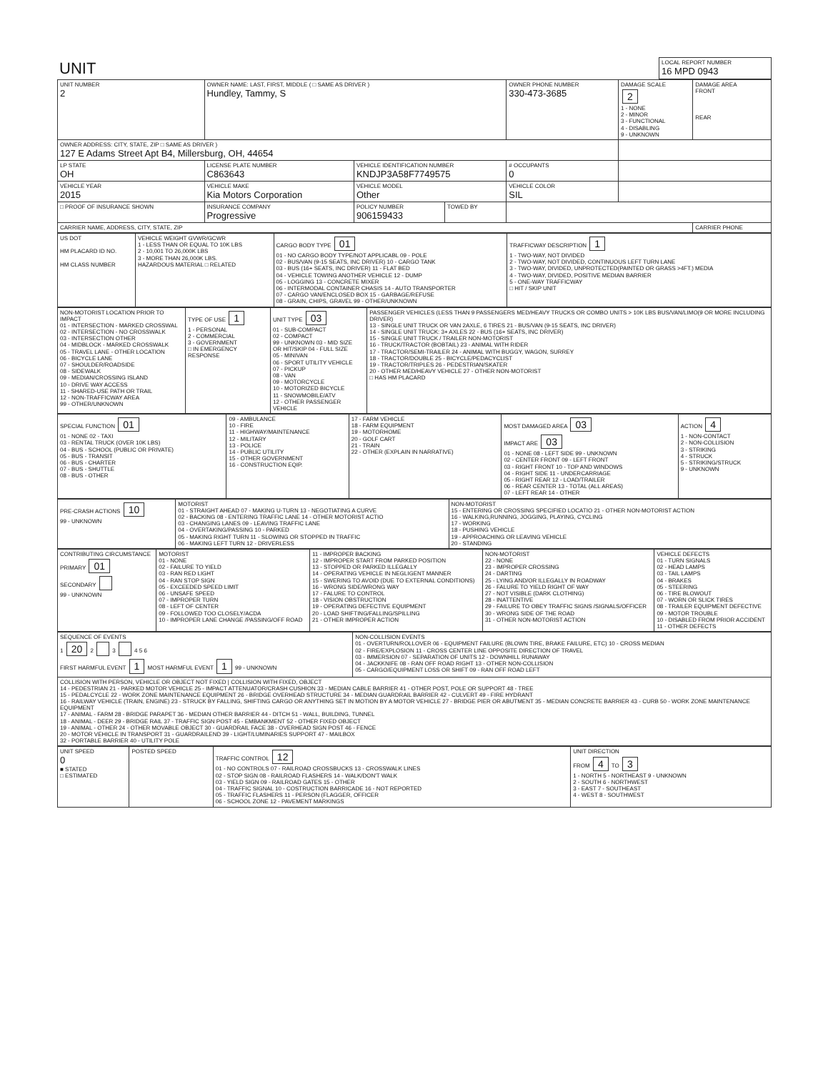| UNIT | LOCAL REPORT NUMBER 16 MPD 0943 |
| UNIT NUMBER 2 | OWNER NAME: LAST, FIRST, MIDDLE ( □ SAME AS DRIVER ) Hundley, Tammy, S | | | OWNER PHONE NUMBER 330-473-3685 | DAMAGE SCALE 2 1 - NONE 2 - MINOR 3 - FUNCTIONAL 4 - DISABLING 9 - UNKNOWN | DAMAGE AREA FRONT REAR |
| OWNER ADDRESS: CITY, STATE, ZIP □ SAME AS DRIVER ) 127 E Adams Street Apt B4, Millersburg, OH, 44654 | | | | | | |
| LP STATE OH | LICENSE PLATE NUMBER C863643 | VEHICLE IDENTIFICATION NUMBER KNDJP3A58F7749575 | | # OCCUPANTS 0 | | |
| VEHICLE YEAR 2015 | VEHICLE MAKE Kia Motors Corporation | VEHICLE MODEL Other | | VEHICLE COLOR SIL | | |
| □ PROOF OF INSURANCE SHOWN | INSURANCE COMPANY Progressive | POLICY NUMBER 906159433 | TOWED BY | | | |
| CARRIER NAME, ADDRESS, CITY, STATE, ZIP | | | | | | CARRIER PHONE |
| US DOT HM PLACARD ID NO. HM CLASS NUMBER | VEHICLE WEIGHT GVWR/GCWR 1 - LESS THAN OR EQUAL TO 10K LBS 2 - 10,001 TO 26,000K LBS 3 - MORE THAN 26,000K LBS. HAZARDOUS MATERIAL □ RELATED | CARGO BODY TYPE 01 01 - NO CARGO BODY TYPE/NOT APPLICABL 09 - POLE 02 - BUS/VAN (9-15 SEATS, INC DRIVER) 10 - CARGO TANK 03 - BUS (16+ SEATS, INC DRIVER) 11 - FLAT BED 04 - VEHICLE TOWING ANOTHER VEHICLE 12 - DUMP 05 - LOGGING 13 - CONCRETE MIXER 06 - INTERMODAL CONTAINER CHASIS 14 - AUTO TRANSPORTER 07 - CARGO VAN/ENCLOSED BOX 15 - GARBAGE/REFUSE 08 - GRAIN, CHIPS, GRAVEL 99 - OTHER/UNKNOWN | TRAFFICWAY DESCRIPTION 1 1 - TWO-WAY, NOT DIVIDED 2 - TWO-WAY, NOT DIVIDED, CONTINUOUS LEFT TURN LANE 3 - TWO-WAY, DIVIDED, UNPROTECTED(PAINTED OR GRASS >4FT.) MEDIA 4 - TWO-WAY, DIVIDED, POSITIVE MEDIAN BARRIER 5 - ONE-WAY TRAFFICWAY □ HIT / SKIP UNIT |
| NON-MOTORIST LOCATION PRIOR TO IMPACT 01 - INTERSECTION - MARKED CROSSWAL 02 - INTERSECTION - NO CROSSWALK 03 - INTERSECTION OTHER 04 - MIDBLOCK - MARKED CROSSWALK 05 - TRAVEL LANE - OTHER LOCATION 06 - BICYCLE LANE 07 - SHOULDER/ROADSIDE 08 - SIDEWALK 09 - MEDIAN/CROSSING ISLAND 10 - DRIVE WAY ACCESS 11 - SHARED-USE PATH OR TRAIL 12 - NON-TRAFFICWAY AREA 99 - OTHER/UNKNOWN | TYPE OF USE 1 1 - PERSONAL 2 - COMMERCIAL 3 - GOVERNMENT □ IN EMERGENCY RESPONSE | UNIT TYPE 03 01 - SUB-COMPACT 02 - COMPACT 99 - UNKNOWN 03 - MID SIZE OR HIT/SKIP 04 - FULL SIZE 05 - MINIVAN 06 - SPORT UTILITY VEHICLE 07 - PICKUP 08 - VAN 09 - MOTORCYCLE 10 - MOTORIZED BICYCLE 11 - SNOWMOBILE/ATV 12 - OTHER PASSENGER VEHICLE | PASSENGER VEHICLES (LESS THAN 9 PASSENGERS MED/HEAVY TRUCKS OR COMBO UNITS > 10K LBS BUS/VAN/LIMO(9 OR MORE INCLUDING DRIVER) 13 - SINGLE UNIT TRUCK OR VAN 2AXLE, 6 TIRES 21 - BUS/VAN (9-15 SEATS, INC DRIVER) 14 - SINGLE UNIT TRUCK: 3+ AXLES 22 - BUS (16+ SEATS, INC DRIVER) 15 - SINGLE UNIT TRUCK / TRAILER NON-MOTORIST 16 - TRUCK/TRACTOR (BOBTAIL) 23 - ANIMAL WITH RIDER 17 - TRACTOR/SEMI-TRAILER 24 - ANIMAL WITH BUGGY, WAGON, SURREY 18 - TRACTOR/DOUBLE 25 - BICYCLE/PEDACYCLIST 19 - TRACTOR/TRIPLES 26 - PEDESTRIAN/SKATER 20 - OTHER MED/HEAVY VEHICLE 27 - OTHER NON-MOTORIST □ HAS HM PLACARD |
| SPECIAL FUNCTION 01 01 - NONE 02 - TAXI 03 - RENTAL TRUCK (OVER 10K LBS) 04 - BUS - SCHOOL (PUBLIC OR PRIVATE) 05 - BUS - TRANSIT 06 - BUS - CHARTER 07 - BUS - SHUTTLE 08 - BUS - OTHER | 09 - AMBULANCE 10 - FIRE 11 - HIGHWAY/MAINTENANCE 12 - MILITARY 13 - POLICE 14 - PUBLIC UTILITY 15 - OTHER GOVERNMENT 16 - CONSTRUCTION EQIP. | 17 - FARM VEHICLE 18 - FARM EQUIPMENT 19 - MOTORHOME 20 - GOLF CART 21 - TRAIN 22 - OTHER (EXPLAIN IN NARRATIVE) | MOST DAMAGED AREA 03 IMPACT ARE 03 01 - NONE 08 - LEFT SIDE 99 - UNKNOWN 02 - CENTER FRONT 09 - LEFT FRONT 03 - RIGHT FRONT 10 - TOP AND WINDOWS 04 - RIGHT SIDE 11 - UNDERCARRIAGE 05 - RIGHT REAR 12 - LOAD/TRAILER 06 - REAR CENTER 13 - TOTAL (ALL AREAS) 07 - LEFT REAR 14 - OTHER | ACTION 4 1 - NON-CONTACT 2 - NON-COLLISION 3 - STRIKING 4 - STRUCK 5 - STRIKING/STRUCK 9 - UNKNOWN |
| PRE-CRASH ACTIONS 10 99 - UNKNOWN | MOTORIST 01 - STRAIGHT AHEAD 07 - MAKING U-TURN 13 - NEGOTIATING A CURVE 02 - BACKING 08 - ENTERING TRAFFIC LANE 14 - OTHER MOTORIST ACTIO 03 - CHANGING LANES 09 - LEAVING TRAFFIC LANE 04 - OVERTAKING/PASSING 10 - PARKED 05 - MAKING RIGHT TURN 11 - SLOWING OR STOPPED IN TRAFFIC 06 - MAKING LEFT TURN 12 - DRIVERLESS | NON-MOTORIST 15 - ENTERING OR CROSSING SPECIFIED LOCATIO 21 - OTHER NON-MOTORIST ACTION 16 - WALKING,RUNNING, JOGGING, PLAYING, CYCLING 17 - WORKING 18 - PUSHING VEHICLE 19 - APPROACHING OR LEAVING VEHICLE 20 - STANDING |
| CONTRIBUTING CIRCUMSTANCE PRIMARY 01 SECONDARY 99 - UNKNOWN | MOTORIST 01 - NONE 02 - FAILURE TO YIELD 03 - RAN RED LIGHT 04 - RAN STOP SIGN 05 - EXCEEDED SPEED LIMIT 06 - UNSAFE SPEED 07 - IMPROPER TURN 08 - LEFT OF CENTER 09 - FOLLOWED TOO CLOSELY/ACDA 10 - IMPROPER LANE CHANGE /PASSING/OFF ROAD | 11 - IMPROPER BACKING 12 - IMPROPER START FROM PARKED POSITION 13 - STOPPED OR PARKED ILLEGALLY 14 - OPERATING VEHICLE IN NEGLIGENT MANNER 15 - SWERING TO AVOID (DUE TO EXTERNAL CONDITIONS) 16 - WRONG SIDE/WRONG WAY 17 - FALURE TO CONTROL 18 - VISION OBSTRUCTION 19 - OPERATING DEFECTIVE EQUIPMENT 20 - LOAD SHIFTING/FALLING/SPILLING 21 - OTHER IMPROPER ACTION | NON-MOTORIST 22 - NONE 23 - IMPROPER CROSSING 24 - DARTING 25 - LYING AND/OR ILLEGALLY IN ROADWAY 26 - FALURE TO YIELD RIGHT OF WAY 27 - NOT VISIBLE (DARK CLOTHING) 28 - INATTENTIVE 29 - FAILURE TO OBEY TRAFFIC SIGNS /SIGNALS/OFFICER 30 - WRONG SIDE OF THE ROAD 31 - OTHER NON-MOTORIST ACTION | VEHICLE DEFECTS 01 - TURN SIGNALS 02 - HEAD LAMPS 03 - TAIL LAMPS 04 - BRAKES 05 - STEERING 06 - TIRE BLOWOUT 07 - WORN OR SLICK TIRES 08 - TRAILER EQUIPMENT DEFECTIVE 09 - MOTOR TROUBLE 10 - DISABLED FROM PRIOR ACCIDENT 11 - OTHER DEFECTS |
| SEQUENCE OF EVENTS 1 20 2 3 4 5 6 FIRST HARMFUL EVENT 1 MOST HARMFUL EVENT 1 99 - UNKNOWN | NON-COLLISION EVENTS 01 - OVERTURN/ROLLOVER 06 - EQUIPMENT FAILURE (BLOWN TIRE, BRAKE FAILURE, ETC) 10 - CROSS MEDIAN 02 - FIRE/EXPLOSION 11 - CROSS CENTER LINE OPPOSITE DIRECTION OF TRAVEL 03 - IMMERSION 07 - SEPARATION OF UNITS 12 - DOWNHILL RUNAWAY 04 - JACKKNIFE 08 - RAN OFF ROAD RIGHT 13 - OTHER NON-COLLISION 05 - CARGO/EQUIPMENT LOSS OR SHIFT 09 - RAN OFF ROAD LEFT |
| COLLISION WITH PERSON, VEHICLE OR OBJECT NOT FIXED / COLLISION WITH FIXED, OBJECT 14 - PEDESTRIAN 21 - PARKED MOTOR VEHICLE 25 - IMPACT ATTENUATOR/CRASH CUSHION 33 - MEDIAN CABLE BARRIER 41 - OTHER POST, POLE OR SUPPORT 48 - TREE 15 - PEDALCYCLE 22 - WORK ZONE MAINTENANCE EQUIPMENT 26 - BRIDGE OVERHEAD STRUCTURE 34 - MEDIAN GUARDRAIL BARRIER 42 - CULVERT 49 - FIRE HYDRANT 16 - RAILWAY VEHICLE (TRAIN, ENGINE) 23 - STRUCK BY FALLING, SHIFTING CARGO OR ANYTHING SET IN MOTION BY A MOTOR VEHICLE 27 - BRIDGE PIER OR ABUTMENT 35 - MEDIAN CONCRETE BARRIER 43 - CURB 50 - WORK ZONE MAINTENANCE EQUIPMENT 17 - ANIMAL - FARM 28 - BRIDGE PARAPET 36 - MEDIAN OTHER BARRIER 44 - DITCH 51 - WALL, BUILDING, TUNNEL 18 - ANIMAL - DEER 29 - BRIDGE RAIL 37 - TRAFFIC SIGN POST 45 - EMBANKMENT 52 - OTHER FIXED OBJECT 19 - ANIMAL - OTHER 24 - OTHER MOVABLE OBJECT 30 - GUARDRAIL FACE 38 - OVERHEAD SIGN POST 46 - FENCE 20 - MOTOR VEHICLE IN TRANSPORT 31 - GUARDRAILEND 39 - LIGHT/LUMINARIES SUPPORT 47 - MAILBOX 32 - PORTABLE BARRIER 40 - UTILITY POLE | |
| UNIT SPEED 0 ■ STATED □ ESTIMATED | POSTED SPEED | TRAFFIC CONTROL 12 01 - NO CONTROLS 07 - RAILROAD CROSSBUCKS 13 - CROSSWALK LINES 02 - STOP SIGN 08 - RAILROAD FLASHERS 14 - WALK/DON'T WALK 03 - YIELD SIGN 09 - RAILROAD GATES 15 - OTHER 04 - TRAFFIC SIGNAL 10 - COSTRUCTION BARRICADE 16 - NOT REPORTED 05 - TRAFFIC FLASHERS 11 - PERSON (FLAGGER, OFFICER 06 - SCHOOL ZONE 12 - PAVEMENT MARKINGS | UNIT DIRECTION FROM 4 TO 3 1 - NORTH 5 - NORTHEAST 9 - UNKNOWN 2 - SOUTH 6 - NORTHWEST 3 - EAST 7 - SOUTHEAST 4 - WEST 8 - SOUTHWEST |